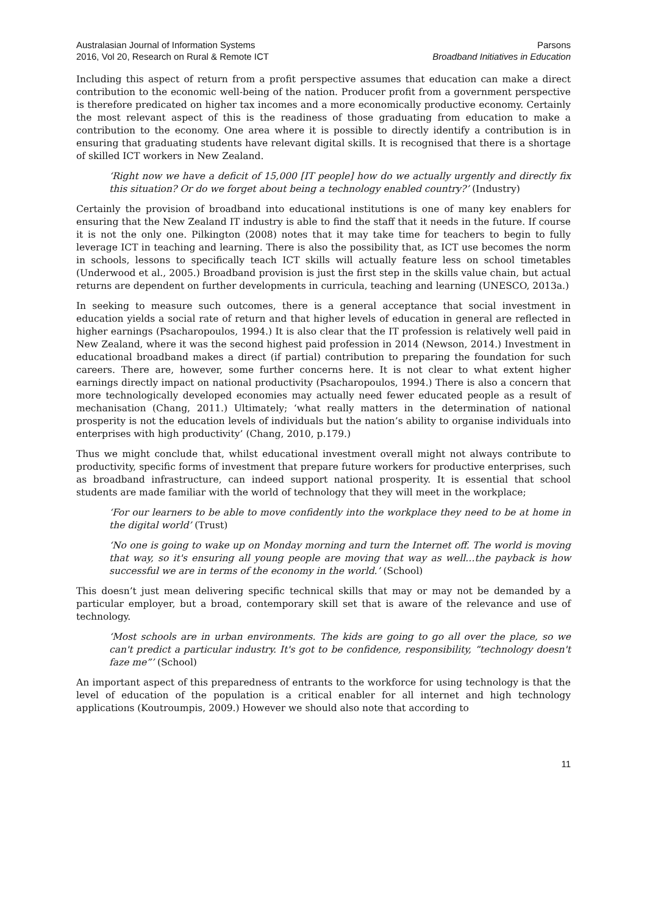Australasian Journal of Information Systems
2016, Vol 20, Research on Rural & Remote ICT
Parsons
Broadband Initiatives in Education
Including this aspect of return from a profit perspective assumes that education can make a direct contribution to the economic well-being of the nation. Producer profit from a government perspective is therefore predicated on higher tax incomes and a more economically productive economy. Certainly the most relevant aspect of this is the readiness of those graduating from education to make a contribution to the economy. One area where it is possible to directly identify a contribution is in ensuring that graduating students have relevant digital skills. It is recognised that there is a shortage of skilled ICT workers in New Zealand.
‘Right now we have a deficit of 15,000 [IT people] how do we actually urgently and directly fix this situation? Or do we forget about being a technology enabled country?’ (Industry)
Certainly the provision of broadband into educational institutions is one of many key enablers for ensuring that the New Zealand IT industry is able to find the staff that it needs in the future. If course it is not the only one. Pilkington (2008) notes that it may take time for teachers to begin to fully leverage ICT in teaching and learning. There is also the possibility that, as ICT use becomes the norm in schools, lessons to specifically teach ICT skills will actually feature less on school timetables (Underwood et al., 2005.) Broadband provision is just the first step in the skills value chain, but actual returns are dependent on further developments in curricula, teaching and learning (UNESCO, 2013a.)
In seeking to measure such outcomes, there is a general acceptance that social investment in education yields a social rate of return and that higher levels of education in general are reflected in higher earnings (Psacharopoulos, 1994.) It is also clear that the IT profession is relatively well paid in New Zealand, where it was the second highest paid profession in 2014 (Newson, 2014.) Investment in educational broadband makes a direct (if partial) contribution to preparing the foundation for such careers. There are, however, some further concerns here. It is not clear to what extent higher earnings directly impact on national productivity (Psacharopoulos, 1994.) There is also a concern that more technologically developed economies may actually need fewer educated people as a result of mechanisation (Chang, 2011.) Ultimately; ‘what really matters in the determination of national prosperity is not the education levels of individuals but the nation’s ability to organise individuals into enterprises with high productivity’ (Chang, 2010, p.179.)
Thus we might conclude that, whilst educational investment overall might not always contribute to productivity, specific forms of investment that prepare future workers for productive enterprises, such as broadband infrastructure, can indeed support national prosperity. It is essential that school students are made familiar with the world of technology that they will meet in the workplace;
‘For our learners to be able to move confidently into the workplace they need to be at home in the digital world’ (Trust)
‘No one is going to wake up on Monday morning and turn the Internet off. The world is moving that way, so it's ensuring all young people are moving that way as well…the payback is how successful we are in terms of the economy in the world.’ (School)
This doesn’t just mean delivering specific technical skills that may or may not be demanded by a particular employer, but a broad, contemporary skill set that is aware of the relevance and use of technology.
‘Most schools are in urban environments. The kids are going to go all over the place, so we can't predict a particular industry. It's got to be confidence, responsibility, “technology doesn't faze me”’ (School)
An important aspect of this preparedness of entrants to the workforce for using technology is that the level of education of the population is a critical enabler for all internet and high technology applications (Koutroumpis, 2009.) However we should also note that according to
11